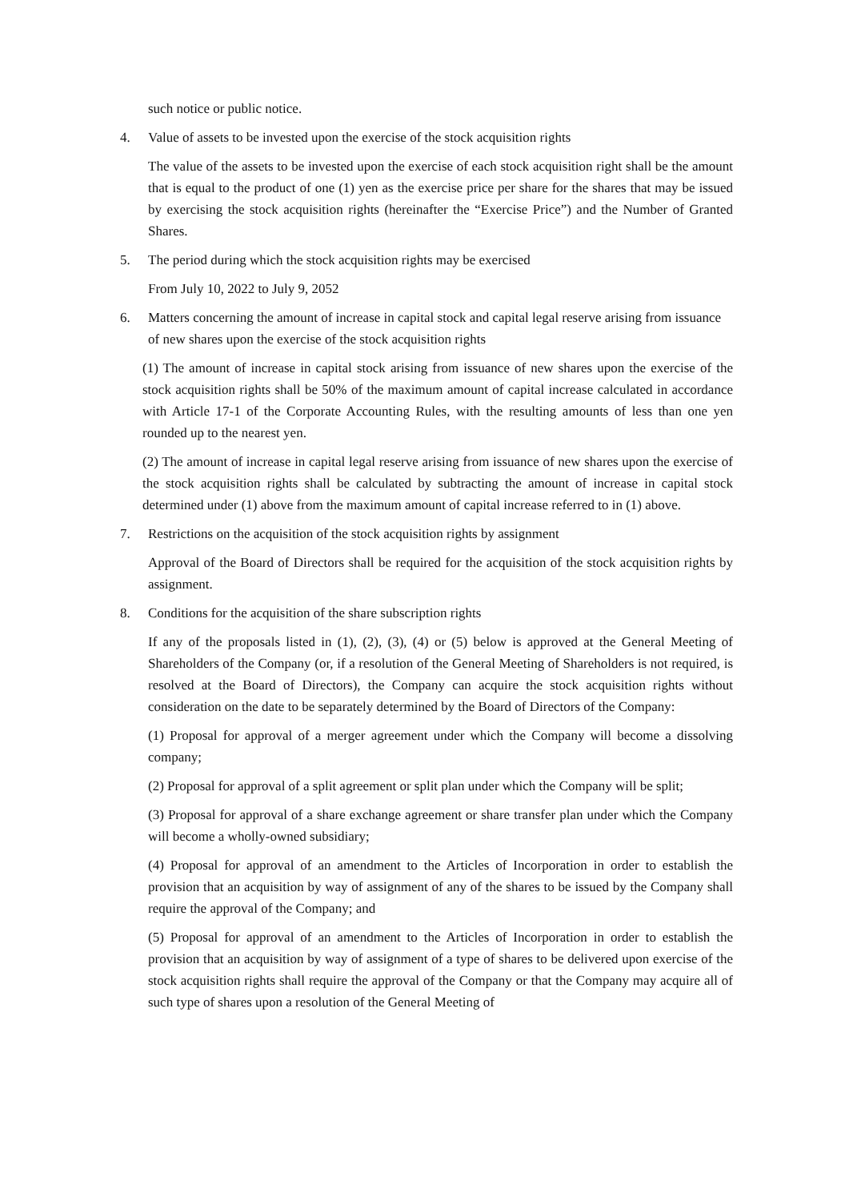such notice or public notice.
4. Value of assets to be invested upon the exercise of the stock acquisition rights
The value of the assets to be invested upon the exercise of each stock acquisition right shall be the amount that is equal to the product of one (1) yen as the exercise price per share for the shares that may be issued by exercising the stock acquisition rights (hereinafter the “Exercise Price”) and the Number of Granted Shares.
5. The period during which the stock acquisition rights may be exercised
From July 10, 2022 to July 9, 2052
6. Matters concerning the amount of increase in capital stock and capital legal reserve arising from issuance of new shares upon the exercise of the stock acquisition rights
(1) The amount of increase in capital stock arising from issuance of new shares upon the exercise of the stock acquisition rights shall be 50% of the maximum amount of capital increase calculated in accordance with Article 17-1 of the Corporate Accounting Rules, with the resulting amounts of less than one yen rounded up to the nearest yen.
(2) The amount of increase in capital legal reserve arising from issuance of new shares upon the exercise of the stock acquisition rights shall be calculated by subtracting the amount of increase in capital stock determined under (1) above from the maximum amount of capital increase referred to in (1) above.
7. Restrictions on the acquisition of the stock acquisition rights by assignment
Approval of the Board of Directors shall be required for the acquisition of the stock acquisition rights by assignment.
8. Conditions for the acquisition of the share subscription rights
If any of the proposals listed in (1), (2), (3), (4) or (5) below is approved at the General Meeting of Shareholders of the Company (or, if a resolution of the General Meeting of Shareholders is not required, is resolved at the Board of Directors), the Company can acquire the stock acquisition rights without consideration on the date to be separately determined by the Board of Directors of the Company:
(1) Proposal for approval of a merger agreement under which the Company will become a dissolving company;
(2) Proposal for approval of a split agreement or split plan under which the Company will be split;
(3) Proposal for approval of a share exchange agreement or share transfer plan under which the Company will become a wholly-owned subsidiary;
(4) Proposal for approval of an amendment to the Articles of Incorporation in order to establish the provision that an acquisition by way of assignment of any of the shares to be issued by the Company shall require the approval of the Company; and
(5) Proposal for approval of an amendment to the Articles of Incorporation in order to establish the provision that an acquisition by way of assignment of a type of shares to be delivered upon exercise of the stock acquisition rights shall require the approval of the Company or that the Company may acquire all of such type of shares upon a resolution of the General Meeting of